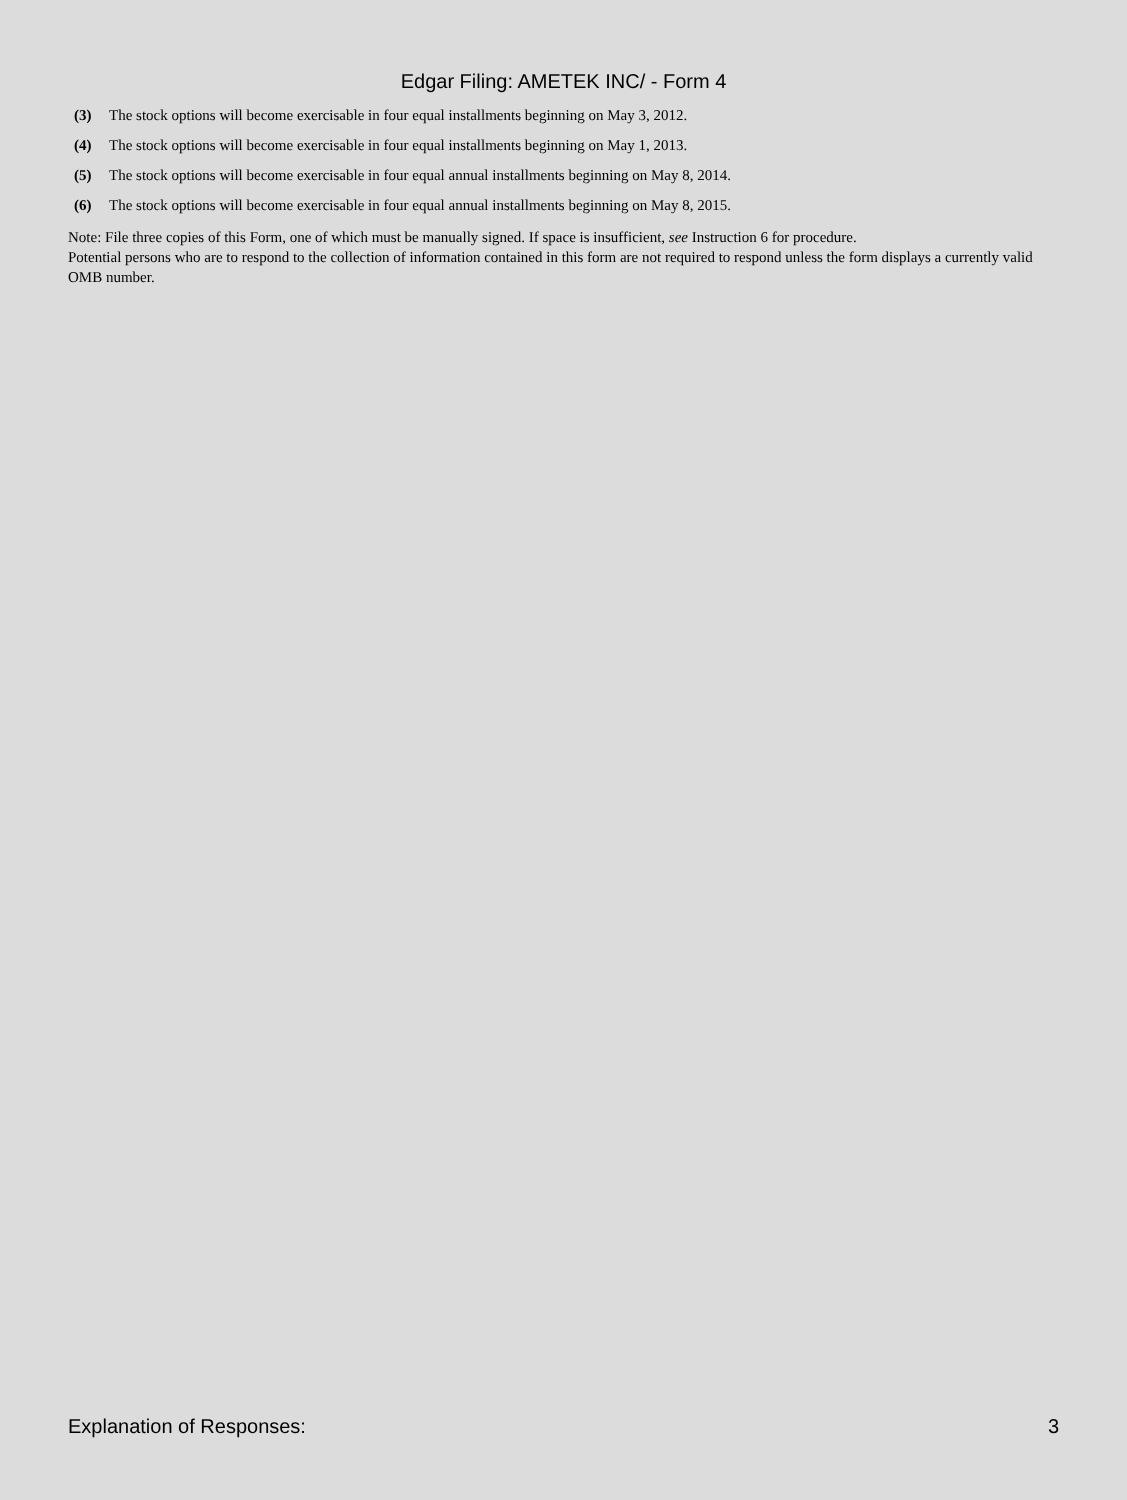Edgar Filing: AMETEK INC/ - Form 4
(3) The stock options will become exercisable in four equal installments beginning on May 3, 2012.
(4) The stock options will become exercisable in four equal installments beginning on May 1, 2013.
(5) The stock options will become exercisable in four equal annual installments beginning on May 8, 2014.
(6) The stock options will become exercisable in four equal annual installments beginning on May 8, 2015.
Note: File three copies of this Form, one of which must be manually signed. If space is insufficient, see Instruction 6 for procedure.
Potential persons who are to respond to the collection of information contained in this form are not required to respond unless the form displays a currently valid OMB number.
Explanation of Responses: 3